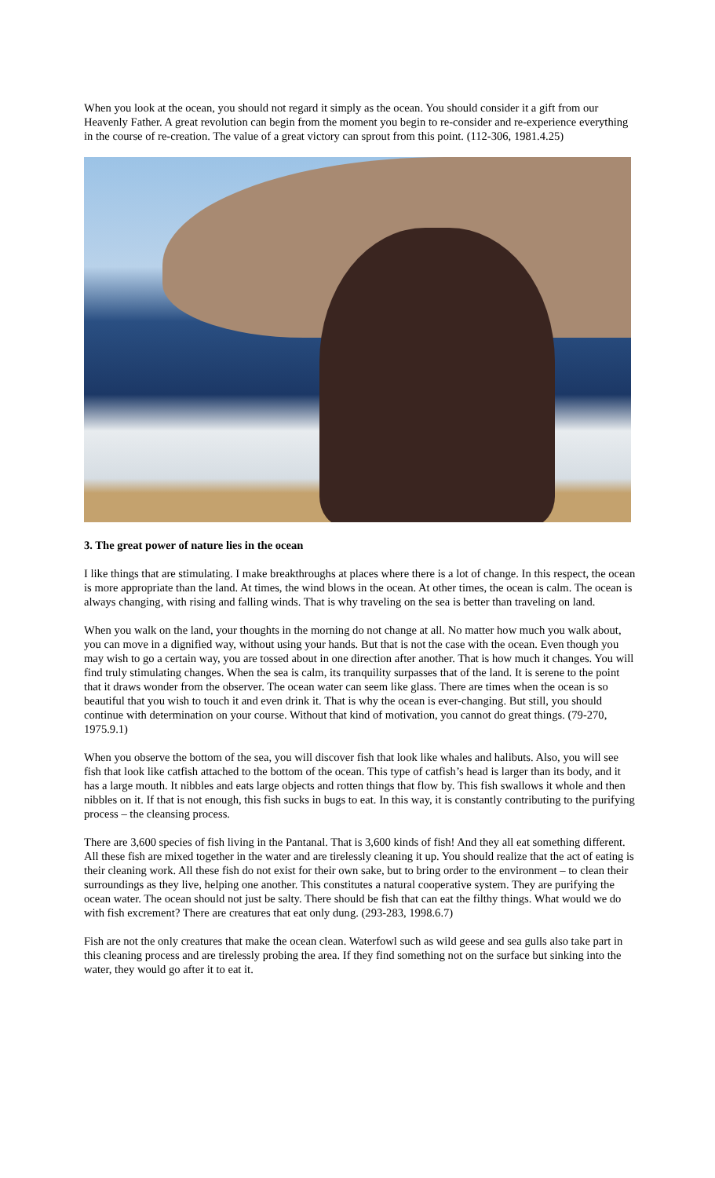When you look at the ocean, you should not regard it simply as the ocean. You should consider it a gift from our Heavenly Father. A great revolution can begin from the moment you begin to re-consider and re-experience everything in the course of re-creation. The value of a great victory can sprout from this point. (112-306, 1981.4.25)
3. The great power of nature lies in the ocean
I like things that are stimulating. I make breakthroughs at places where there is a lot of change. In this respect, the ocean is more appropriate than the land. At times, the wind blows in the ocean. At other times, the ocean is calm. The ocean is always changing, with rising and falling winds. That is why traveling on the sea is better than traveling on land.
When you walk on the land, your thoughts in the morning do not change at all. No matter how much you walk about, you can move in a dignified way, without using your hands. But that is not the case with the ocean. Even though you may wish to go a certain way, you are tossed about in one direction after another. That is how much it changes. You will find truly stimulating changes. When the sea is calm, its tranquility surpasses that of the land. It is serene to the point that it draws wonder from the observer. The ocean water can seem like glass. There are times when the ocean is so beautiful that you wish to touch it and even drink it. That is why the ocean is ever-changing. But still, you should continue with determination on your course. Without that kind of motivation, you cannot do great things. (79-270, 1975.9.1)
When you observe the bottom of the sea, you will discover fish that look like whales and halibuts. Also, you will see fish that look like catfish attached to the bottom of the ocean. This type of catfish’s head is larger than its body, and it has a large mouth. It nibbles and eats large objects and rotten things that flow by. This fish swallows it whole and then nibbles on it. If that is not enough, this fish sucks in bugs to eat. In this way, it is constantly contributing to the purifying process – the cleansing process.
There are 3,600 species of fish living in the Pantanal. That is 3,600 kinds of fish! And they all eat something different. All these fish are mixed together in the water and are tirelessly cleaning it up. You should realize that the act of eating is their cleaning work. All these fish do not exist for their own sake, but to bring order to the environment – to clean their surroundings as they live, helping one another. This constitutes a natural cooperative system. They are purifying the ocean water. The ocean should not just be salty. There should be fish that can eat the filthy things. What would we do with fish excrement? There are creatures that eat only dung. (293-283, 1998.6.7)
Fish are not the only creatures that make the ocean clean. Waterfowl such as wild geese and sea gulls also take part in this cleaning process and are tirelessly probing the area. If they find something not on the surface but sinking into the water, they would go after it to eat it.